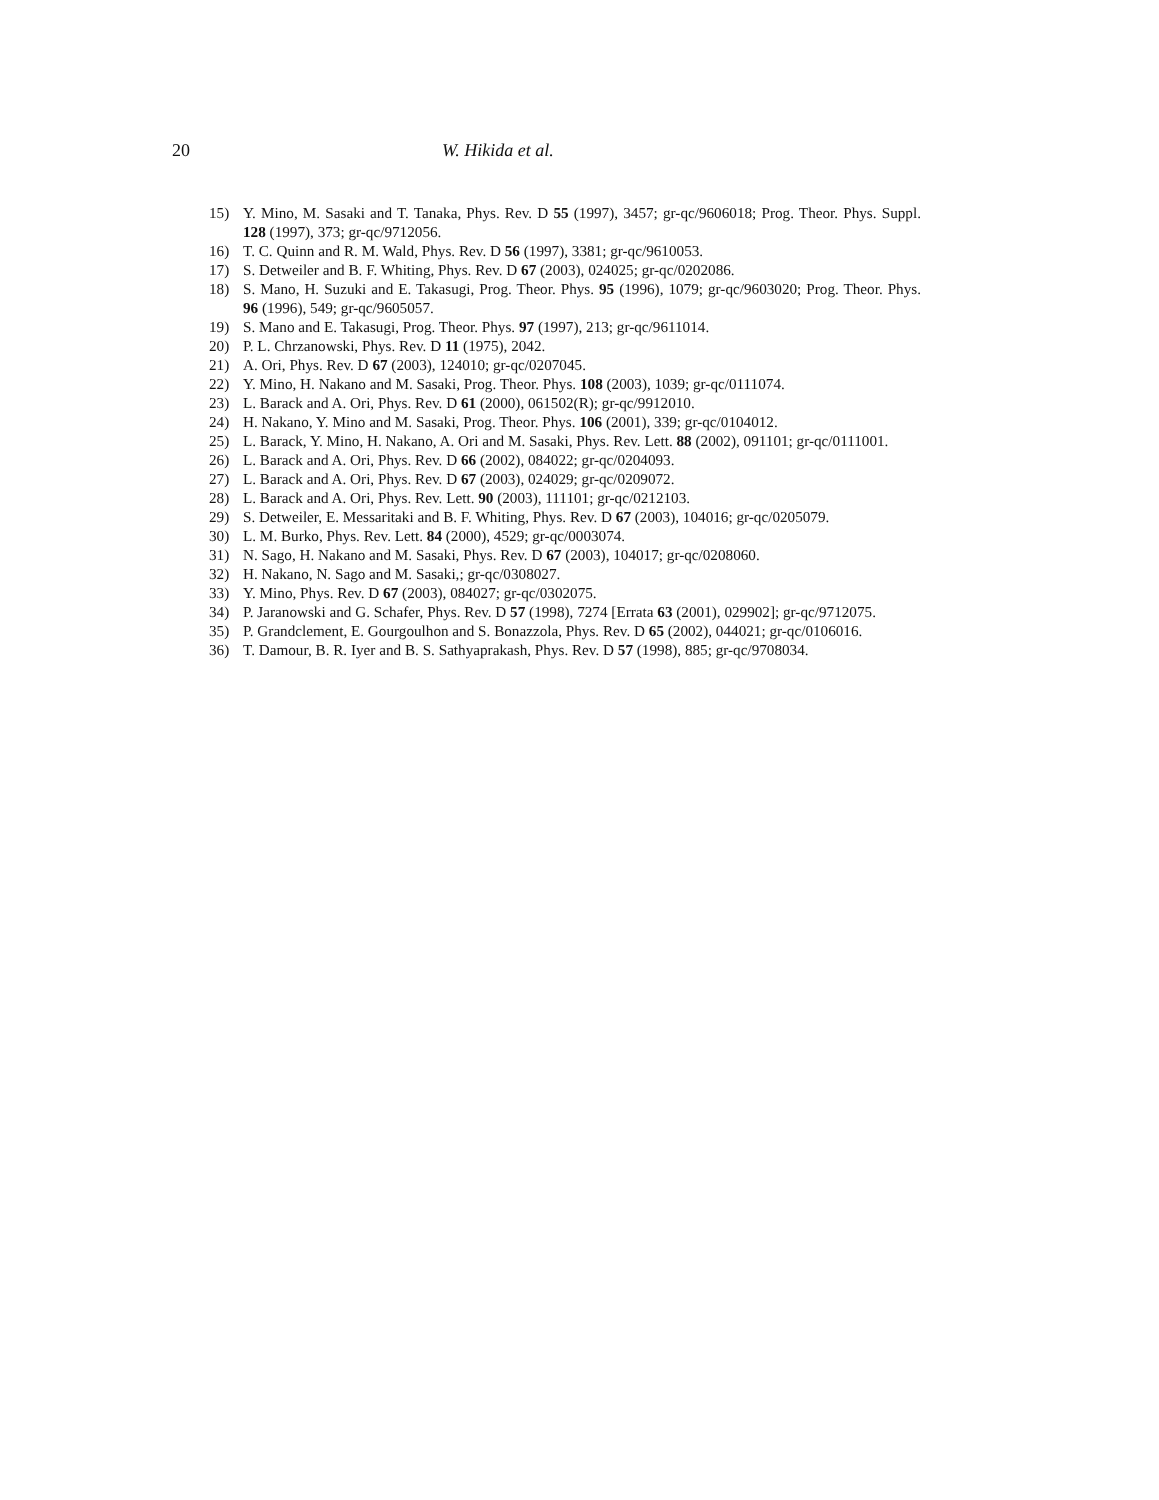20 W. Hikida et al.
15) Y. Mino, M. Sasaki and T. Tanaka, Phys. Rev. D 55 (1997), 3457; gr-qc/9606018; Prog. Theor. Phys. Suppl. 128 (1997), 373; gr-qc/9712056.
16) T. C. Quinn and R. M. Wald, Phys. Rev. D 56 (1997), 3381; gr-qc/9610053.
17) S. Detweiler and B. F. Whiting, Phys. Rev. D 67 (2003), 024025; gr-qc/0202086.
18) S. Mano, H. Suzuki and E. Takasugi, Prog. Theor. Phys. 95 (1996), 1079; gr-qc/9603020; Prog. Theor. Phys. 96 (1996), 549; gr-qc/9605057.
19) S. Mano and E. Takasugi, Prog. Theor. Phys. 97 (1997), 213; gr-qc/9611014.
20) P. L. Chrzanowski, Phys. Rev. D 11 (1975), 2042.
21) A. Ori, Phys. Rev. D 67 (2003), 124010; gr-qc/0207045.
22) Y. Mino, H. Nakano and M. Sasaki, Prog. Theor. Phys. 108 (2003), 1039; gr-qc/0111074.
23) L. Barack and A. Ori, Phys. Rev. D 61 (2000), 061502(R); gr-qc/9912010.
24) H. Nakano, Y. Mino and M. Sasaki, Prog. Theor. Phys. 106 (2001), 339; gr-qc/0104012.
25) L. Barack, Y. Mino, H. Nakano, A. Ori and M. Sasaki, Phys. Rev. Lett. 88 (2002), 091101; gr-qc/0111001.
26) L. Barack and A. Ori, Phys. Rev. D 66 (2002), 084022; gr-qc/0204093.
27) L. Barack and A. Ori, Phys. Rev. D 67 (2003), 024029; gr-qc/0209072.
28) L. Barack and A. Ori, Phys. Rev. Lett. 90 (2003), 111101; gr-qc/0212103.
29) S. Detweiler, E. Messaritaki and B. F. Whiting, Phys. Rev. D 67 (2003), 104016; gr-qc/0205079.
30) L. M. Burko, Phys. Rev. Lett. 84 (2000), 4529; gr-qc/0003074.
31) N. Sago, H. Nakano and M. Sasaki, Phys. Rev. D 67 (2003), 104017; gr-qc/0208060.
32) H. Nakano, N. Sago and M. Sasaki,; gr-qc/0308027.
33) Y. Mino, Phys. Rev. D 67 (2003), 084027; gr-qc/0302075.
34) P. Jaranowski and G. Schafer, Phys. Rev. D 57 (1998), 7274 [Errata 63 (2001), 029902]; gr-qc/9712075.
35) P. Grandclement, E. Gourgoulhon and S. Bonazzola, Phys. Rev. D 65 (2002), 044021; gr-qc/0106016.
36) T. Damour, B. R. Iyer and B. S. Sathyaprakash, Phys. Rev. D 57 (1998), 885; gr-qc/9708034.